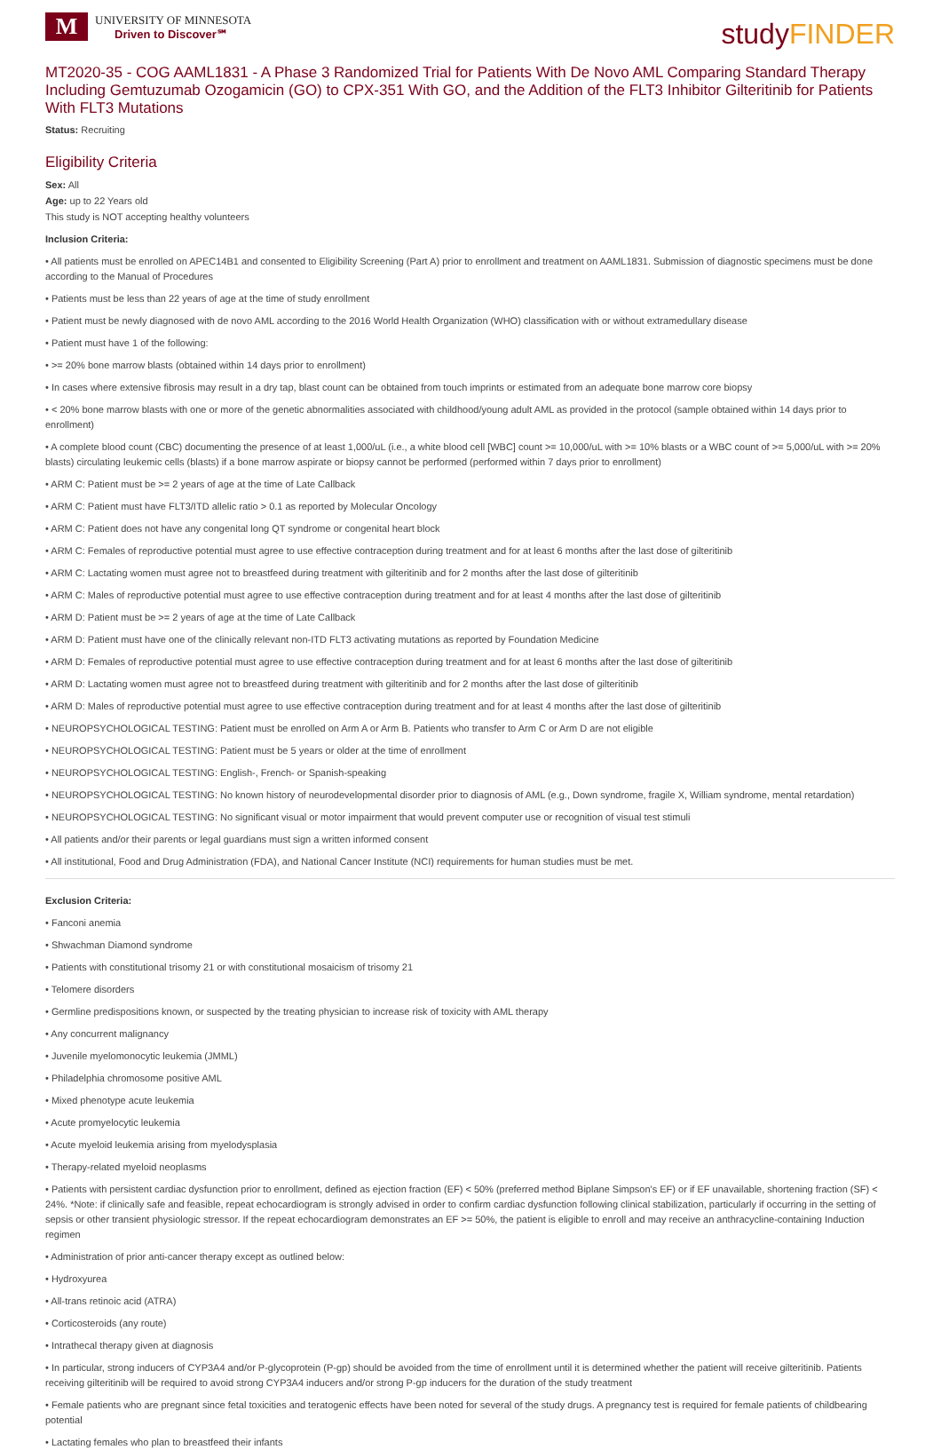M
UNIVERSITY OF MINNESOTA
Driven to Discover℠
studyFINDER
MT2020-35 - COG AAML1831 - A Phase 3 Randomized Trial for Patients With De Novo AML Comparing Standard Therapy Including Gemtuzumab Ozogamicin (GO) to CPX-351 With GO, and the Addition of the FLT3 Inhibitor Gilteritinib for Patients With FLT3 Mutations
Status: Recruiting
Eligibility Criteria
Sex: All
Age: up to 22 Years old
This study is NOT accepting healthy volunteers
Inclusion Criteria:
• All patients must be enrolled on APEC14B1 and consented to Eligibility Screening (Part A) prior to enrollment and treatment on AAML1831. Submission of diagnostic specimens must be done according to the Manual of Procedures
• Patients must be less than 22 years of age at the time of study enrollment
• Patient must be newly diagnosed with de novo AML according to the 2016 World Health Organization (WHO) classification with or without extramedullary disease
• Patient must have 1 of the following:
• >= 20% bone marrow blasts (obtained within 14 days prior to enrollment)
• In cases where extensive fibrosis may result in a dry tap, blast count can be obtained from touch imprints or estimated from an adequate bone marrow core biopsy
• < 20% bone marrow blasts with one or more of the genetic abnormalities associated with childhood/young adult AML as provided in the protocol (sample obtained within 14 days prior to enrollment)
• A complete blood count (CBC) documenting the presence of at least 1,000/uL (i.e., a white blood cell [WBC] count >= 10,000/uL with >= 10% blasts or a WBC count of >= 5,000/uL with >= 20% blasts) circulating leukemic cells (blasts) if a bone marrow aspirate or biopsy cannot be performed (performed within 7 days prior to enrollment)
• ARM C: Patient must be >= 2 years of age at the time of Late Callback
• ARM C: Patient must have FLT3/ITD allelic ratio > 0.1 as reported by Molecular Oncology
• ARM C: Patient does not have any congenital long QT syndrome or congenital heart block
• ARM C: Females of reproductive potential must agree to use effective contraception during treatment and for at least 6 months after the last dose of gilteritinib
• ARM C: Lactating women must agree not to breastfeed during treatment with gilteritinib and for 2 months after the last dose of gilteritinib
• ARM C: Males of reproductive potential must agree to use effective contraception during treatment and for at least 4 months after the last dose of gilteritinib
• ARM D: Patient must be >= 2 years of age at the time of Late Callback
• ARM D: Patient must have one of the clinically relevant non-ITD FLT3 activating mutations as reported by Foundation Medicine
• ARM D: Females of reproductive potential must agree to use effective contraception during treatment and for at least 6 months after the last dose of gilteritinib
• ARM D: Lactating women must agree not to breastfeed during treatment with gilteritinib and for 2 months after the last dose of gilteritinib
• ARM D: Males of reproductive potential must agree to use effective contraception during treatment and for at least 4 months after the last dose of gilteritinib
• NEUROPSYCHOLOGICAL TESTING: Patient must be enrolled on Arm A or Arm B. Patients who transfer to Arm C or Arm D are not eligible
• NEUROPSYCHOLOGICAL TESTING: Patient must be 5 years or older at the time of enrollment
• NEUROPSYCHOLOGICAL TESTING: English-, French- or Spanish-speaking
• NEUROPSYCHOLOGICAL TESTING: No known history of neurodevelopmental disorder prior to diagnosis of AML (e.g., Down syndrome, fragile X, William syndrome, mental retardation)
• NEUROPSYCHOLOGICAL TESTING: No significant visual or motor impairment that would prevent computer use or recognition of visual test stimuli
• All patients and/or their parents or legal guardians must sign a written informed consent
• All institutional, Food and Drug Administration (FDA), and National Cancer Institute (NCI) requirements for human studies must be met.
Exclusion Criteria:
• Fanconi anemia
• Shwachman Diamond syndrome
• Patients with constitutional trisomy 21 or with constitutional mosaicism of trisomy 21
• Telomere disorders
• Germline predispositions known, or suspected by the treating physician to increase risk of toxicity with AML therapy
• Any concurrent malignancy
• Juvenile myelomonocytic leukemia (JMML)
• Philadelphia chromosome positive AML
• Mixed phenotype acute leukemia
• Acute promyelocytic leukemia
• Acute myeloid leukemia arising from myelodysplasia
• Therapy-related myeloid neoplasms
• Patients with persistent cardiac dysfunction prior to enrollment, defined as ejection fraction (EF) < 50% (preferred method Biplane Simpson's EF) or if EF unavailable, shortening fraction (SF) < 24%. *Note: if clinically safe and feasible, repeat echocardiogram is strongly advised in order to confirm cardiac dysfunction following clinical stabilization, particularly if occurring in the setting of sepsis or other transient physiologic stressor. If the repeat echocardiogram demonstrates an EF >= 50%, the patient is eligible to enroll and may receive an anthracycline-containing Induction regimen
• Administration of prior anti-cancer therapy except as outlined below:
• Hydroxyurea
• All-trans retinoic acid (ATRA)
• Corticosteroids (any route)
• Intrathecal therapy given at diagnosis
• In particular, strong inducers of CYP3A4 and/or P-glycoprotein (P-gp) should be avoided from the time of enrollment until it is determined whether the patient will receive gilteritinib. Patients receiving gilteritinib will be required to avoid strong CYP3A4 inducers and/or strong P-gp inducers for the duration of the study treatment
• Female patients who are pregnant since fetal toxicities and teratogenic effects have been noted for several of the study drugs. A pregnancy test is required for female patients of childbearing potential
• Lactating females who plan to breastfeed their infants